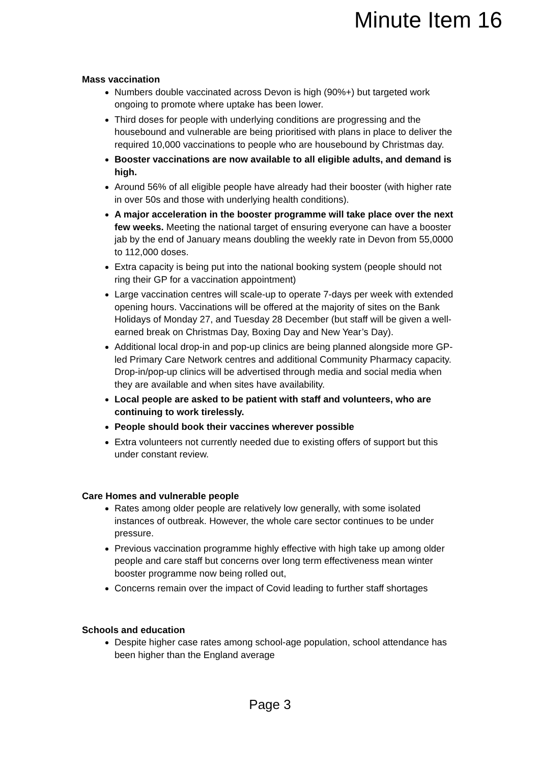Minute Item 16
Mass vaccination
Numbers double vaccinated across Devon is high (90%+) but targeted work ongoing to promote where uptake has been lower.
Third doses for people with underlying conditions are progressing and the housebound and vulnerable are being prioritised with plans in place to deliver the required 10,000 vaccinations to people who are housebound by Christmas day.
Booster vaccinations are now available to all eligible adults, and demand is high.
Around 56% of all eligible people have already had their booster (with higher rate in over 50s and those with underlying health conditions).
A major acceleration in the booster programme will take place over the next few weeks. Meeting the national target of ensuring everyone can have a booster jab by the end of January means doubling the weekly rate in Devon from 55,0000 to 112,000 doses.
Extra capacity is being put into the national booking system (people should not ring their GP for a vaccination appointment)
Large vaccination centres will scale-up to operate 7-days per week with extended opening hours. Vaccinations will be offered at the majority of sites on the Bank Holidays of Monday 27, and Tuesday 28 December (but staff will be given a well-earned break on Christmas Day, Boxing Day and New Year’s Day).
Additional local drop-in and pop-up clinics are being planned alongside more GP-led Primary Care Network centres and additional Community Pharmacy capacity. Drop-in/pop-up clinics will be advertised through media and social media when they are available and when sites have availability.
Local people are asked to be patient with staff and volunteers, who are continuing to work tirelessly.
People should book their vaccines wherever possible
Extra volunteers not currently needed due to existing offers of support but this under constant review.
Care Homes and vulnerable people
Rates among older people are relatively low generally, with some isolated instances of outbreak. However, the whole care sector continues to be under pressure.
Previous vaccination programme highly effective with high take up among older people and care staff but concerns over long term effectiveness mean winter booster programme now being rolled out,
Concerns remain over the impact of Covid leading to further staff shortages
Schools and education
Despite higher case rates among school-age population, school attendance has been higher than the England average
Page 3